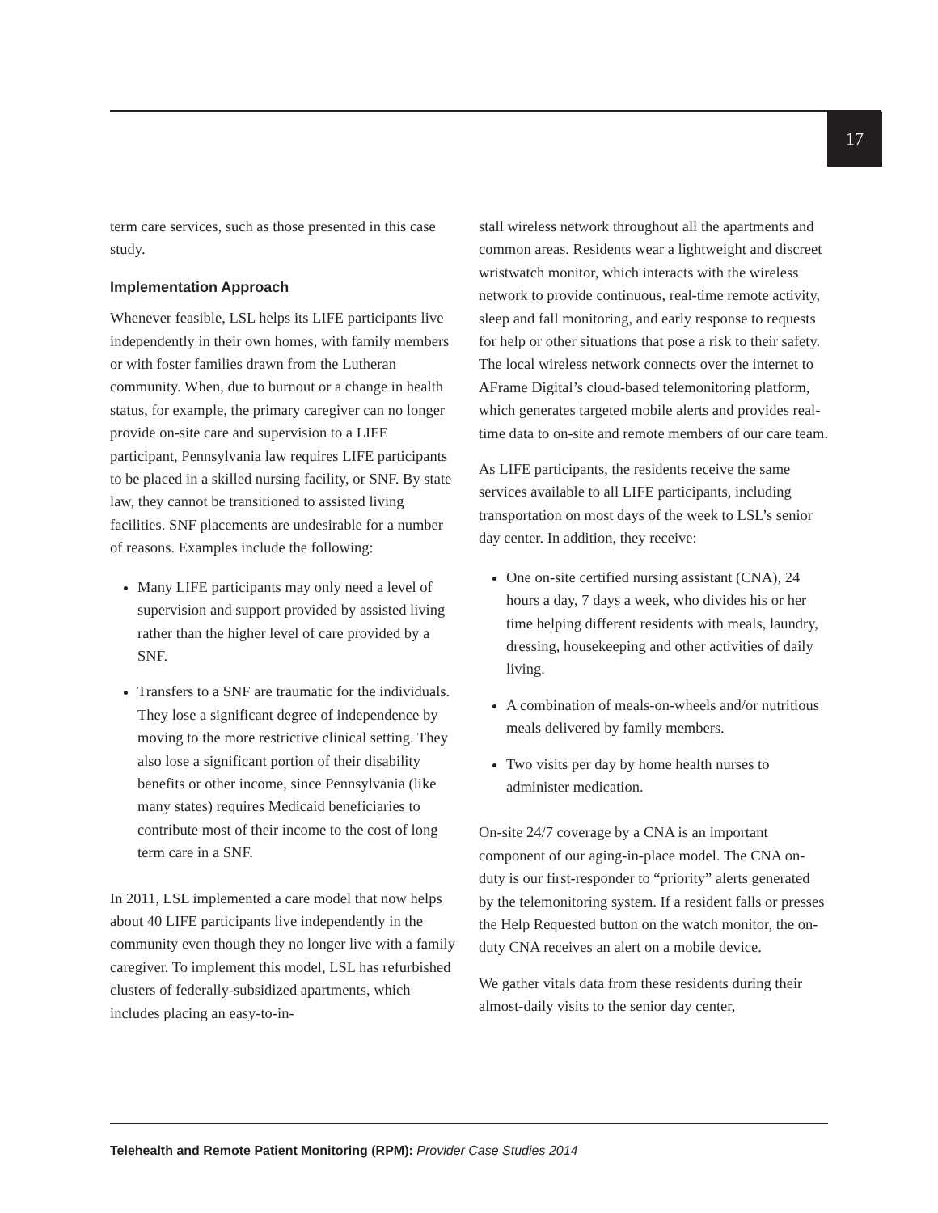17
term care services, such as those presented in this case study.
Implementation Approach
Whenever feasible, LSL helps its LIFE participants live independently in their own homes, with family members or with foster families drawn from the Lutheran community. When, due to burnout or a change in health status, for example, the primary caregiver can no longer provide on-site care and supervision to a LIFE participant, Pennsylvania law requires LIFE participants to be placed in a skilled nursing facility, or SNF. By state law, they cannot be transitioned to assisted living facilities. SNF placements are undesirable for a number of reasons. Examples include the following:
Many LIFE participants may only need a level of supervision and support provided by assisted living rather than the higher level of care provided by a SNF.
Transfers to a SNF are traumatic for the individuals. They lose a significant degree of independence by moving to the more restrictive clinical setting. They also lose a significant portion of their disability benefits or other income, since Pennsylvania (like many states) requires Medicaid beneficiaries to contribute most of their income to the cost of long term care in a SNF.
In 2011, LSL implemented a care model that now helps about 40 LIFE participants live independently in the community even though they no longer live with a family caregiver. To implement this model, LSL has refurbished clusters of federally-subsidized apartments, which includes placing an easy-to-in-
stall wireless network throughout all the apartments and common areas. Residents wear a lightweight and discreet wristwatch monitor, which interacts with the wireless network to provide continuous, real-time remote activity, sleep and fall monitoring, and early response to requests for help or other situations that pose a risk to their safety. The local wireless network connects over the internet to AFrame Digital’s cloud-based telemonitoring platform, which generates targeted mobile alerts and provides real-time data to on-site and remote members of our care team.
As LIFE participants, the residents receive the same services available to all LIFE participants, including transportation on most days of the week to LSL’s senior day center. In addition, they receive:
One on-site certified nursing assistant (CNA), 24 hours a day, 7 days a week, who divides his or her time helping different residents with meals, laundry, dressing, housekeeping and other activities of daily living.
A combination of meals-on-wheels and/or nutritious meals delivered by family members.
Two visits per day by home health nurses to administer medication.
On-site 24/7 coverage by a CNA is an important component of our aging-in-place model. The CNA on-duty is our first-responder to “priority” alerts generated by the telemonitoring system. If a resident falls or presses the Help Requested button on the watch monitor, the on-duty CNA receives an alert on a mobile device.
We gather vitals data from these residents during their almost-daily visits to the senior day center,
Telehealth and Remote Patient Monitoring (RPM): Provider Case Studies 2014